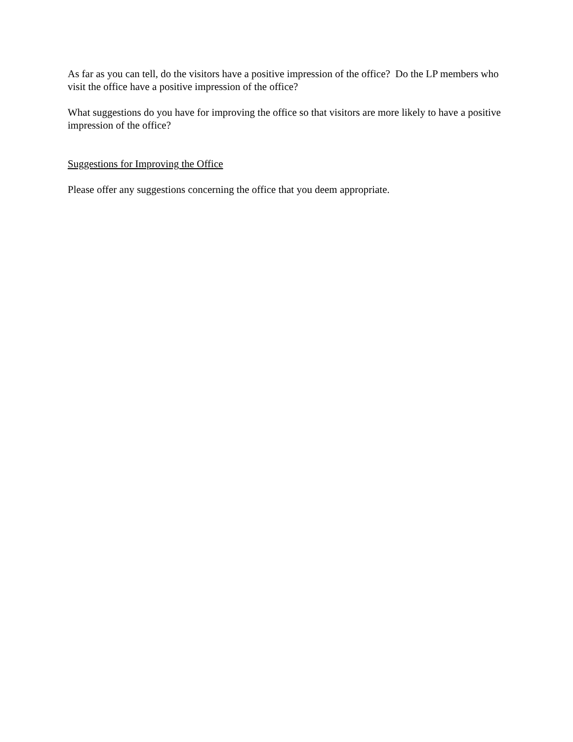As far as you can tell, do the visitors have a positive impression of the office? Do the LP members who visit the office have a positive impression of the office?
What suggestions do you have for improving the office so that visitors are more likely to have a positive impression of the office?
Suggestions for Improving the Office
Please offer any suggestions concerning the office that you deem appropriate.